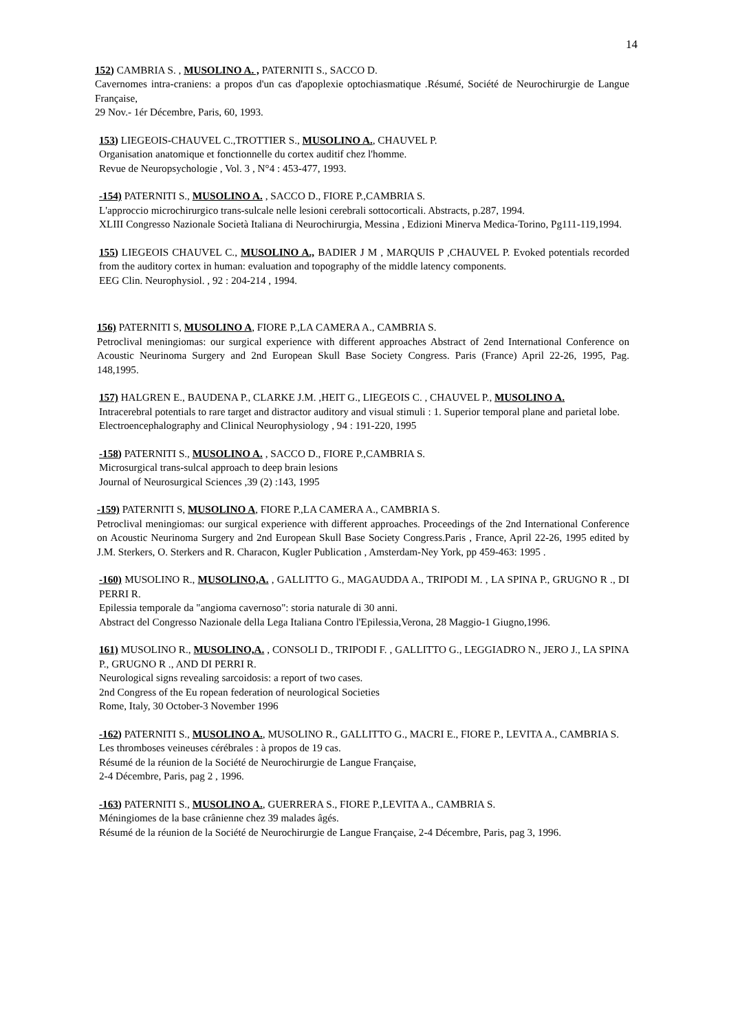14
152) CAMBRIA S. , MUSOLINO A. , PATERNITI S., SACCO D.
Cavernomes intra-craniens: a propos d'un cas d'apoplexie optochiasmatique .Résumé, Société de Neurochirurgie de Langue Française,
29 Nov.- 1ér Décembre, Paris, 60, 1993.
153) LIEGEOIS-CHAUVEL C.,TROTTIER S., MUSOLINO A., CHAUVEL P.
Organisation anatomique et fonctionnelle du cortex auditif chez l'homme.
Revue de Neuropsychologie , Vol. 3 , N°4 : 453-477, 1993.
-154) PATERNITI S., MUSOLINO A. , SACCO D., FIORE P.,CAMBRIA S.
L'approccio microchirurgico trans-sulcale nelle lesioni cerebrali sottocorticali. Abstracts, p.287, 1994.
XLIII Congresso Nazionale Società Italiana di Neurochirurgia, Messina , Edizioni Minerva Medica-Torino, Pg111-119,1994.
155) LIEGEOIS CHAUVEL C., MUSOLINO A., BADIER J M , MARQUIS P ,CHAUVEL P. Evoked potentials recorded from the auditory cortex in human: evaluation and topography of the middle latency components.
EEG Clin. Neurophysiol. , 92 : 204-214 , 1994.
156) PATERNITI S, MUSOLINO A, FIORE P.,LA CAMERA A., CAMBRIA S.
Petroclival meningiomas: our surgical experience with different approaches Abstract of 2end International Conference on Acoustic Neurinoma Surgery and 2nd European Skull Base Society Congress. Paris (France) April 22-26, 1995, Pag. 148,1995.
157) HALGREN E., BAUDENA P., CLARKE J.M. ,HEIT G., LIEGEOIS C. , CHAUVEL P., MUSOLINO A.
Intracerebral potentials to rare target and distractor auditory and visual stimuli : 1. Superior temporal plane and parietal lobe.
Electroencephalography and Clinical Neurophysiology , 94 : 191-220, 1995
-158) PATERNITI S., MUSOLINO A. , SACCO D., FIORE P.,CAMBRIA S.
Microsurgical trans-sulcal approach to deep brain lesions
Journal of Neurosurgical Sciences ,39 (2) :143, 1995
-159) PATERNITI S, MUSOLINO A, FIORE P.,LA CAMERA A., CAMBRIA S.
Petroclival meningiomas: our surgical experience with different approaches. Proceedings of the 2nd International Conference on Acoustic Neurinoma Surgery and 2nd European Skull Base Society Congress.Paris , France, April 22-26, 1995 edited by J.M. Sterkers, O. Sterkers and R. Characon, Kugler Publication , Amsterdam-Ney York, pp 459-463: 1995 .
-160) MUSOLINO R., MUSOLINO,A. , GALLITTO G., MAGAUDDA A., TRIPODI M. , LA SPINA P., GRUGNO R ., DI PERRI R.
Epilessia temporale da "angioma cavernoso": storia naturale di 30 anni.
Abstract del Congresso Nazionale della Lega Italiana Contro l'Epilessia,Verona, 28 Maggio-1 Giugno,1996.
161) MUSOLINO R., MUSOLINO,A. , CONSOLI D., TRIPODI F. , GALLITTO G., LEGGIADRO N., JERO J., LA SPINA P., GRUGNO R ., AND DI PERRI R.
Neurological signs revealing sarcoidosis: a report of two cases.
2nd Congress of the Eu ropean federation of neurological Societies
Rome, Italy, 30 October-3 November 1996
-162) PATERNITI S., MUSOLINO A., MUSOLINO R., GALLITTO G., MACRI E., FIORE P., LEVITA A., CAMBRIA S.
Les thromboses veineuses cérébrales : à propos de 19 cas.
Résumé de la réunion de la Société de Neurochirurgie de Langue Française,
2-4 Décembre, Paris, pag 2 , 1996.
-163) PATERNITI S., MUSOLINO A., GUERRERA S., FIORE P.,LEVITA A., CAMBRIA S.
Méningiomes de la base crânienne chez 39 malades âgés.
Résumé de la réunion de la Société de Neurochirurgie de Langue Française, 2-4 Décembre, Paris, pag 3, 1996.